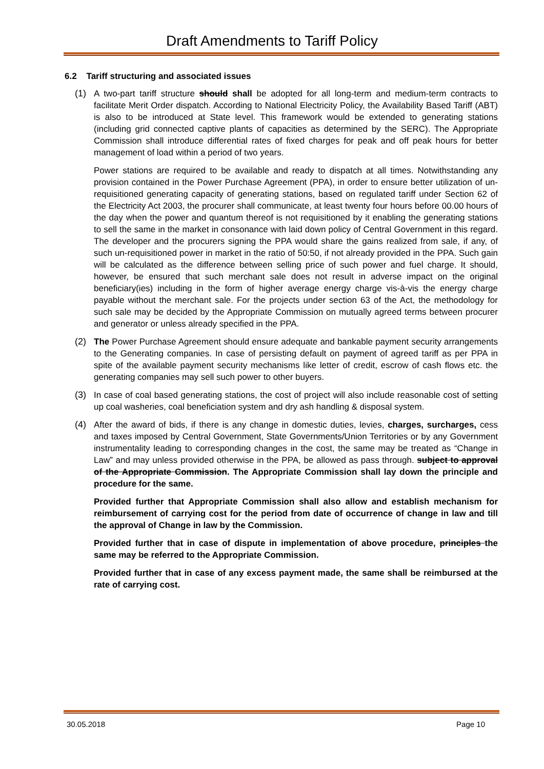Draft Amendments to Tariff Policy
6.2 Tariff structuring and associated issues
(1) A two-part tariff structure should shall be adopted for all long-term and medium-term contracts to facilitate Merit Order dispatch. According to National Electricity Policy, the Availability Based Tariff (ABT) is also to be introduced at State level. This framework would be extended to generating stations (including grid connected captive plants of capacities as determined by the SERC). The Appropriate Commission shall introduce differential rates of fixed charges for peak and off peak hours for better management of load within a period of two years.
Power stations are required to be available and ready to dispatch at all times. Notwithstanding any provision contained in the Power Purchase Agreement (PPA), in order to ensure better utilization of un-requisitioned generating capacity of generating stations, based on regulated tariff under Section 62 of the Electricity Act 2003, the procurer shall communicate, at least twenty four hours before 00.00 hours of the day when the power and quantum thereof is not requisitioned by it enabling the generating stations to sell the same in the market in consonance with laid down policy of Central Government in this regard. The developer and the procurers signing the PPA would share the gains realized from sale, if any, of such un-requisitioned power in market in the ratio of 50:50, if not already provided in the PPA. Such gain will be calculated as the difference between selling price of such power and fuel charge. It should, however, be ensured that such merchant sale does not result in adverse impact on the original beneficiary(ies) including in the form of higher average energy charge vis-à-vis the energy charge payable without the merchant sale. For the projects under section 63 of the Act, the methodology for such sale may be decided by the Appropriate Commission on mutually agreed terms between procurer and generator or unless already specified in the PPA.
(2) The Power Purchase Agreement should ensure adequate and bankable payment security arrangements to the Generating companies. In case of persisting default on payment of agreed tariff as per PPA in spite of the available payment security mechanisms like letter of credit, escrow of cash flows etc. the generating companies may sell such power to other buyers.
(3) In case of coal based generating stations, the cost of project will also include reasonable cost of setting up coal washeries, coal beneficiation system and dry ash handling & disposal system.
(4) After the award of bids, if there is any change in domestic duties, levies, charges, surcharges, cess and taxes imposed by Central Government, State Governments/Union Territories or by any Government instrumentality leading to corresponding changes in the cost, the same may be treated as “Change in Law” and may unless provided otherwise in the PPA, be allowed as pass through. subject to approval of the Appropriate Commission. The Appropriate Commission shall lay down the principle and procedure for the same.
Provided further that Appropriate Commission shall also allow and establish mechanism for reimbursement of carrying cost for the period from date of occurrence of change in law and till the approval of Change in law by the Commission.
Provided further that in case of dispute in implementation of above procedure, principles the same may be referred to the Appropriate Commission.
Provided further that in case of any excess payment made, the same shall be reimbursed at the rate of carrying cost.
30.05.2018 Page 10